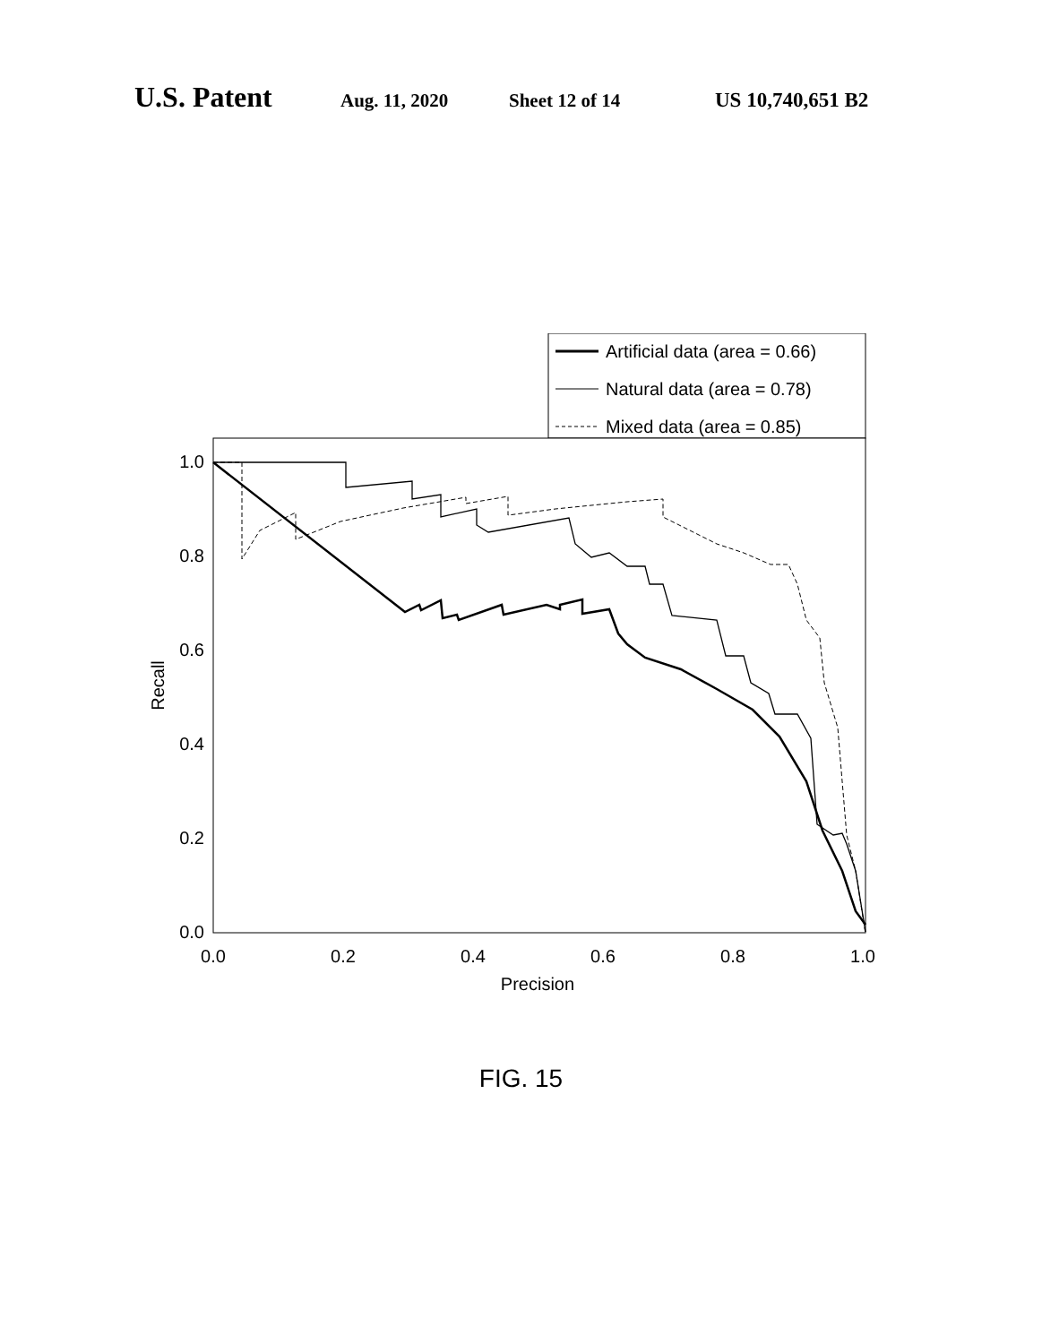U.S. Patent Aug. 11, 2020 Sheet 12 of 14 US 10,740,651 B2
Artificial data (area = 0.66)
Natural data (area = 0.78)
Mixed data (area = 0.85)
0.0
0.2
0.4
0.6
0.8
1.0
0.0
0.2
0.4
0.6
0.8
1.0
Precision
Recall
FIG. 15